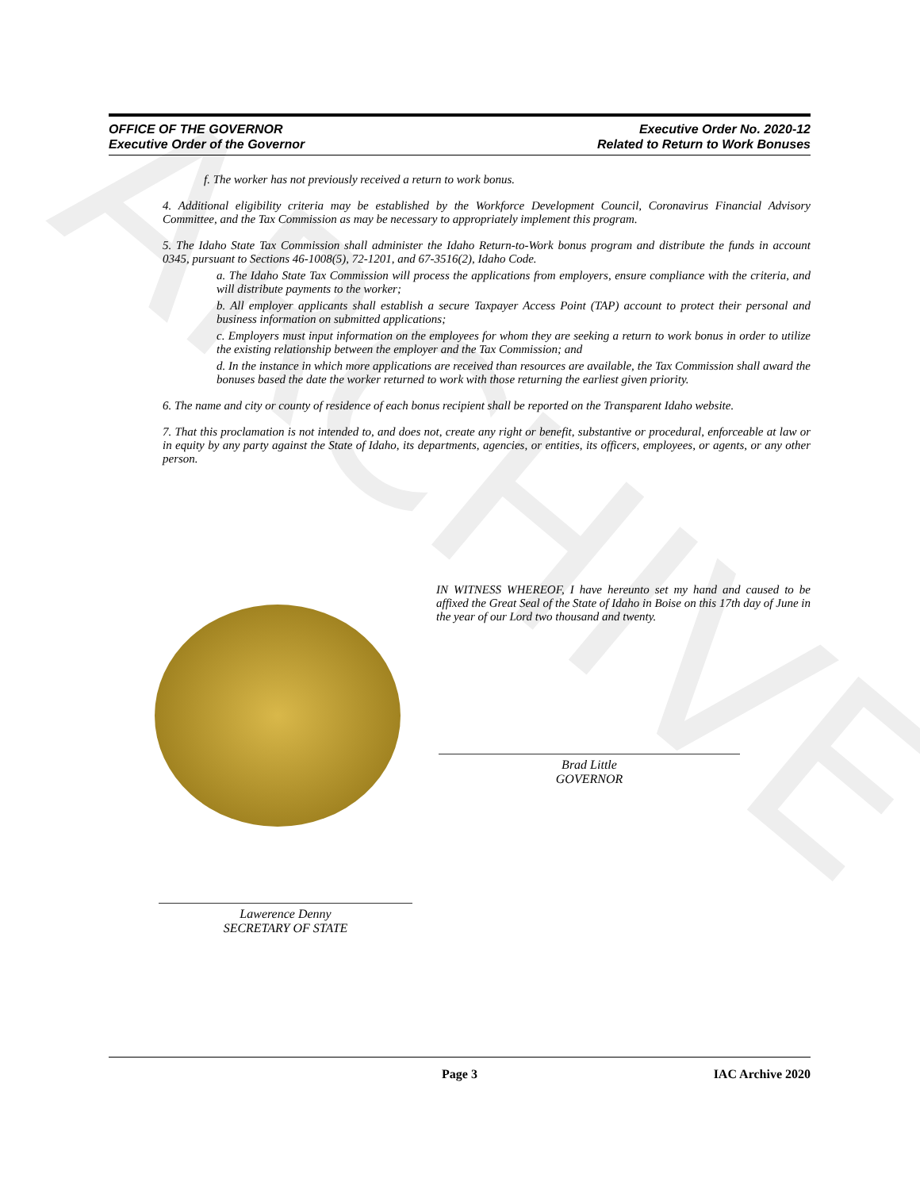ARCHIVE
OFFICE OF THE GOVERNOR
Executive Order of the Governor
Executive Order No. 2020-12
Related to Return to Work Bonuses
f. The worker has not previously received a return to work bonus.
4. Additional eligibility criteria may be established by the Workforce Development Council, Coronavirus Financial Advisory Committee, and the Tax Commission as may be necessary to appropriately implement this program.
5. The Idaho State Tax Commission shall administer the Idaho Return-to-Work bonus program and distribute the funds in account 0345, pursuant to Sections 46-1008(5), 72-1201, and 67-3516(2), Idaho Code.
a. The Idaho State Tax Commission will process the applications from employers, ensure compliance with the criteria, and will distribute payments to the worker;
b. All employer applicants shall establish a secure Taxpayer Access Point (TAP) account to protect their personal and business information on submitted applications;
c. Employers must input information on the employees for whom they are seeking a return to work bonus in order to utilize the existing relationship between the employer and the Tax Commission; and
d. In the instance in which more applications are received than resources are available, the Tax Commission shall award the bonuses based the date the worker returned to work with those returning the earliest given priority.
6. The name and city or county of residence of each bonus recipient shall be reported on the Transparent Idaho website.
7. That this proclamation is not intended to, and does not, create any right or benefit, substantive or procedural, enforceable at law or in equity by any party against the State of Idaho, its departments, agencies, or entities, its officers, employees, or agents, or any other person.
IN WITNESS WHEREOF, I have hereunto set my hand and caused to be affixed the Great Seal of the State of Idaho in Boise on this 17th day of June in the year of our Lord two thousand and twenty.
Brad Little
GOVERNOR
Lawerence Denny
SECRETARY OF STATE
Page 3 IAC Archive 2020